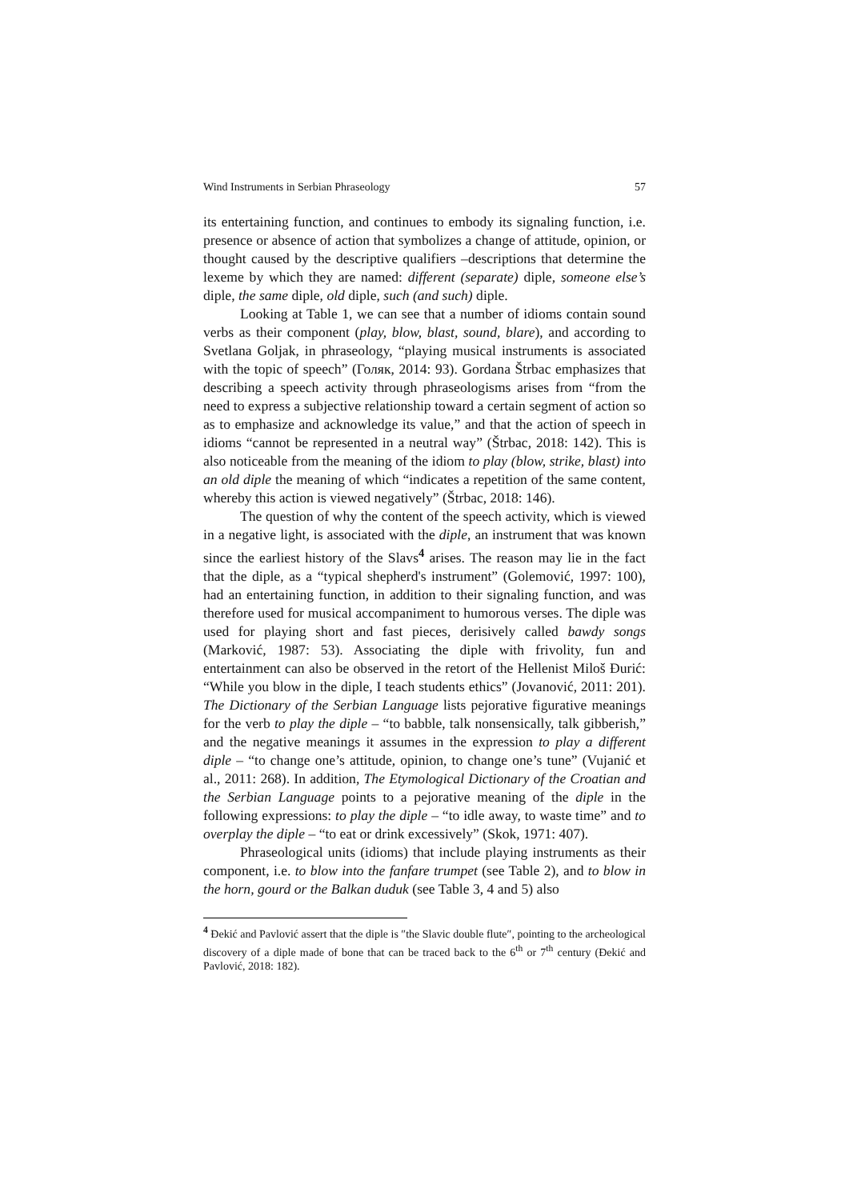Wind Instruments in Serbian Phraseology 57
its entertaining function, and continues to embody its signaling function, i.e. presence or absence of action that symbolizes a change of attitude, opinion, or thought caused by the descriptive qualifiers –descriptions that determine the lexeme by which they are named: different (separate) diple, someone else’s diple, the same diple, old diple, such (and such) diple.
Looking at Table 1, we can see that a number of idioms contain sound verbs as their component (play, blow, blast, sound, blare), and according to Svetlana Goljak, in phraseology, “playing musical instruments is associated with the topic of speech” (Голяк, 2014: 93). Gordana Štrbac emphasizes that describing a speech activity through phraseologisms arises from “from the need to express a subjective relationship toward a certain segment of action so as to emphasize and acknowledge its value,” and that the action of speech in idioms “cannot be represented in a neutral way” (Štrbac, 2018: 142). This is also noticeable from the meaning of the idiom to play (blow, strike, blast) into an old diple the meaning of which “indicates a repetition of the same content, whereby this action is viewed negatively” (Štrbac, 2018: 146).
The question of why the content of the speech activity, which is viewed in a negative light, is associated with the diple, an instrument that was known since the earliest history of the Slavs<sup>4</sup> arises. The reason may lie in the fact that the diple, as a “typical shepherd's instrument” (Golemović, 1997: 100), had an entertaining function, in addition to their signaling function, and was therefore used for musical accompaniment to humorous verses. The diple was used for playing short and fast pieces, derisively called bawdy songs (Marković, 1987: 53). Associating the diple with frivolity, fun and entertainment can also be observed in the retort of the Hellenist Miloš Đurić: “While you blow in the diple, I teach students ethics” (Jovanović, 2011: 201). The Dictionary of the Serbian Language lists pejorative figurative meanings for the verb to play the diple – “to babble, talk nonsensically, talk gibberish,” and the negative meanings it assumes in the expression to play a different diple – “to change one’s attitude, opinion, to change one’s tune” (Vujanić et al., 2011: 268). In addition, The Etymological Dictionary of the Croatian and the Serbian Language points to a pejorative meaning of the diple in the following expressions: to play the diple – “to idle away, to waste time” and to overplay the diple – “to eat or drink excessively” (Skok, 1971: 407).
Phraseological units (idioms) that include playing instruments as their component, i.e. to blow into the fanfare trumpet (see Table 2), and to blow in the horn, gourd or the Balkan duduk (see Table 3, 4 and 5) also
<sup>4</sup> Đekić and Pavlović assert that the diple is ″the Slavic double flute″, pointing to the archeological discovery of a diple made of bone that can be traced back to the 6<sup>th</sup> or 7<sup>th</sup> century (Đekić and Pavlović, 2018: 182).